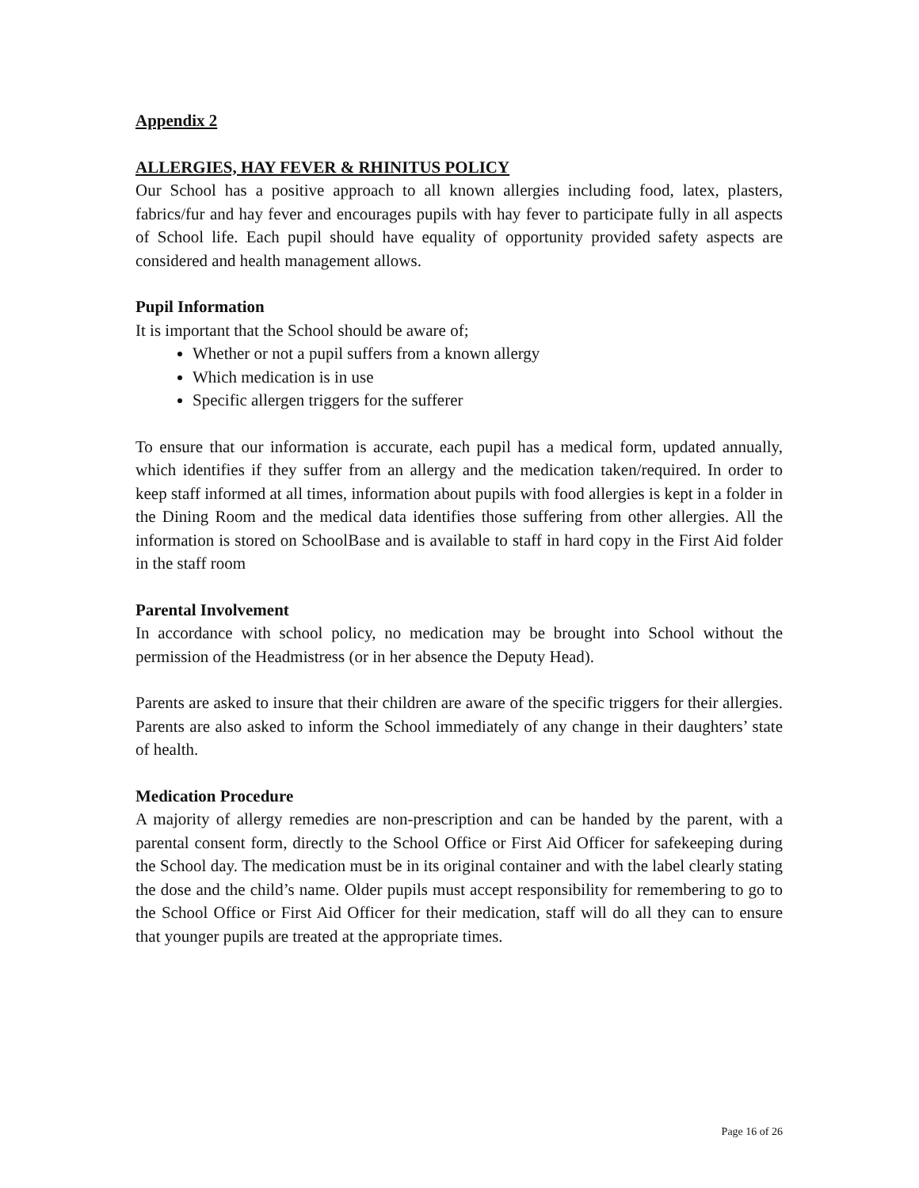Appendix 2
ALLERGIES, HAY FEVER & RHINITUS POLICY
Our School has a positive approach to all known allergies including food, latex, plasters, fabrics/fur and hay fever and encourages pupils with hay fever to participate fully in all aspects of School life. Each pupil should have equality of opportunity provided safety aspects are considered and health management allows.
Pupil Information
It is important that the School should be aware of;
Whether or not a pupil suffers from a known allergy
Which medication is in use
Specific allergen triggers for the sufferer
To ensure that our information is accurate, each pupil has a medical form, updated annually, which identifies if they suffer from an allergy and the medication taken/required. In order to keep staff informed at all times, information about pupils with food allergies is kept in a folder in the Dining Room and the medical data identifies those suffering from other allergies. All the information is stored on SchoolBase and is available to staff in hard copy in the First Aid folder in the staff room
Parental Involvement
In accordance with school policy, no medication may be brought into School without the permission of the Headmistress (or in her absence the Deputy Head).
Parents are asked to insure that their children are aware of the specific triggers for their allergies. Parents are also asked to inform the School immediately of any change in their daughters’ state of health.
Medication Procedure
A majority of allergy remedies are non-prescription and can be handed by the parent, with a parental consent form, directly to the School Office or First Aid Officer for safekeeping during the School day. The medication must be in its original container and with the label clearly stating the dose and the child’s name. Older pupils must accept responsibility for remembering to go to the School Office or First Aid Officer for their medication, staff will do all they can to ensure that younger pupils are treated at the appropriate times.
Page 16 of 26